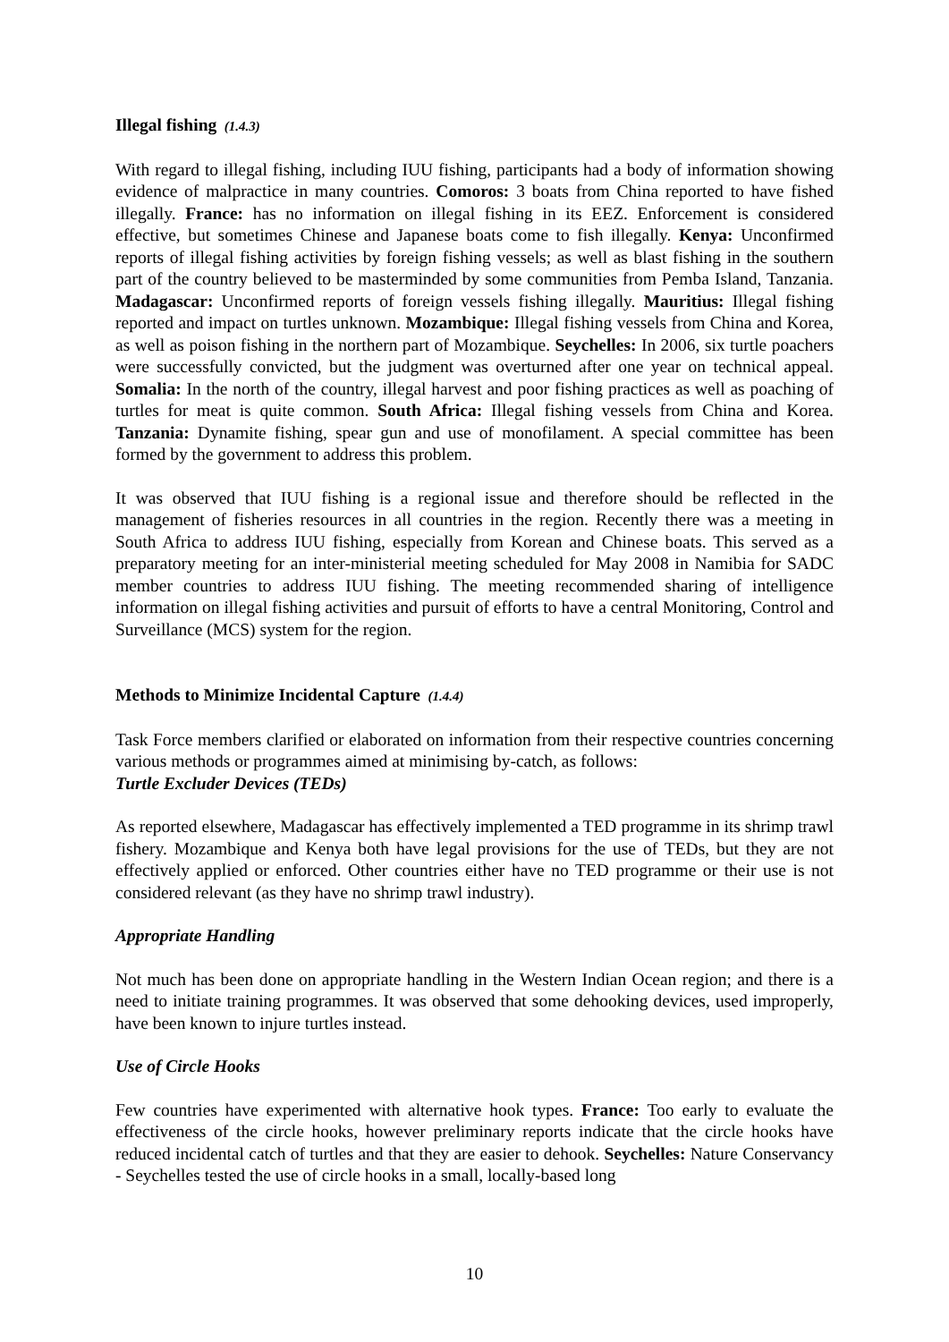Illegal fishing (1.4.3)
With regard to illegal fishing, including IUU fishing, participants had a body of information showing evidence of malpractice in many countries. Comoros: 3 boats from China reported to have fished illegally. France: has no information on illegal fishing in its EEZ. Enforcement is considered effective, but sometimes Chinese and Japanese boats come to fish illegally. Kenya: Unconfirmed reports of illegal fishing activities by foreign fishing vessels; as well as blast fishing in the southern part of the country believed to be masterminded by some communities from Pemba Island, Tanzania. Madagascar: Unconfirmed reports of foreign vessels fishing illegally. Mauritius: Illegal fishing reported and impact on turtles unknown. Mozambique: Illegal fishing vessels from China and Korea, as well as poison fishing in the northern part of Mozambique. Seychelles: In 2006, six turtle poachers were successfully convicted, but the judgment was overturned after one year on technical appeal. Somalia: In the north of the country, illegal harvest and poor fishing practices as well as poaching of turtles for meat is quite common. South Africa: Illegal fishing vessels from China and Korea. Tanzania: Dynamite fishing, spear gun and use of monofilament. A special committee has been formed by the government to address this problem.
It was observed that IUU fishing is a regional issue and therefore should be reflected in the management of fisheries resources in all countries in the region. Recently there was a meeting in South Africa to address IUU fishing, especially from Korean and Chinese boats. This served as a preparatory meeting for an inter-ministerial meeting scheduled for May 2008 in Namibia for SADC member countries to address IUU fishing. The meeting recommended sharing of intelligence information on illegal fishing activities and pursuit of efforts to have a central Monitoring, Control and Surveillance (MCS) system for the region.
Methods to Minimize Incidental Capture (1.4.4)
Task Force members clarified or elaborated on information from their respective countries concerning various methods or programmes aimed at minimising by-catch, as follows:
Turtle Excluder Devices (TEDs)
As reported elsewhere, Madagascar has effectively implemented a TED programme in its shrimp trawl fishery. Mozambique and Kenya both have legal provisions for the use of TEDs, but they are not effectively applied or enforced. Other countries either have no TED programme or their use is not considered relevant (as they have no shrimp trawl industry).
Appropriate Handling
Not much has been done on appropriate handling in the Western Indian Ocean region; and there is a need to initiate training programmes. It was observed that some dehooking devices, used improperly, have been known to injure turtles instead.
Use of Circle Hooks
Few countries have experimented with alternative hook types. France: Too early to evaluate the effectiveness of the circle hooks, however preliminary reports indicate that the circle hooks have reduced incidental catch of turtles and that they are easier to dehook. Seychelles: Nature Conservancy - Seychelles tested the use of circle hooks in a small, locally-based long
10